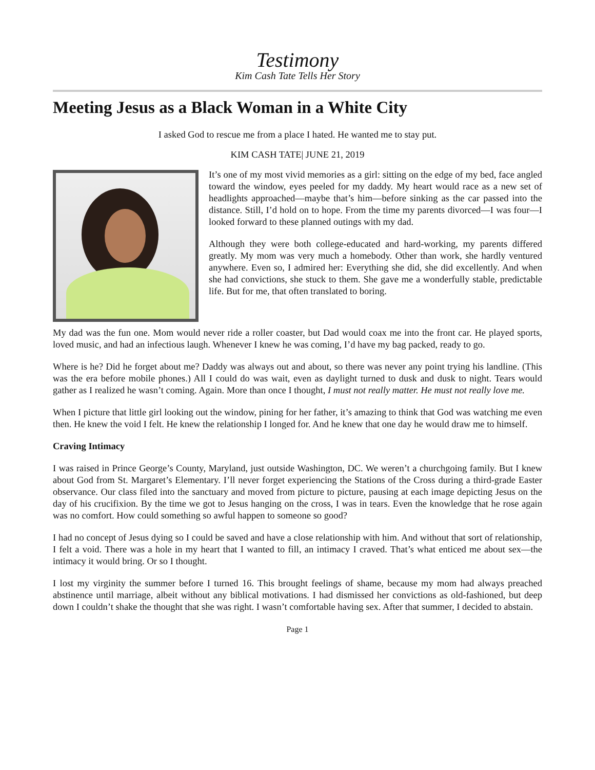Testimony
Kim Cash Tate Tells Her Story
Meeting Jesus as a Black Woman in a White City
I asked God to rescue me from a place I hated. He wanted me to stay put.
KIM CASH TATE| JUNE 21, 2019
It’s one of my most vivid memories as a girl: sitting on the edge of my bed, face angled toward the window, eyes peeled for my daddy. My heart would race as a new set of headlights approached—maybe that’s him—before sinking as the car passed into the distance. Still, I’d hold on to hope. From the time my parents divorced—I was four—I looked forward to these planned outings with my dad.
Although they were both college-educated and hard-working, my parents differed greatly. My mom was very much a homebody. Other than work, she hardly ventured anywhere. Even so, I admired her: Everything she did, she did excellently. And when she had convictions, she stuck to them. She gave me a wonderfully stable, predictable life. But for me, that often translated to boring.
My dad was the fun one. Mom would never ride a roller coaster, but Dad would coax me into the front car. He played sports, loved music, and had an infectious laugh. Whenever I knew he was coming, I’d have my bag packed, ready to go.
Where is he? Did he forget about me? Daddy was always out and about, so there was never any point trying his landline. (This was the era before mobile phones.) All I could do was wait, even as daylight turned to dusk and dusk to night. Tears would gather as I realized he wasn’t coming. Again. More than once I thought, I must not really matter. He must not really love me.
When I picture that little girl looking out the window, pining for her father, it’s amazing to think that God was watching me even then. He knew the void I felt. He knew the relationship I longed for. And he knew that one day he would draw me to himself.
Craving Intimacy
I was raised in Prince George’s County, Maryland, just outside Washington, DC. We weren’t a churchgoing family. But I knew about God from St. Margaret’s Elementary. I’ll never forget experiencing the Stations of the Cross during a third-grade Easter observance. Our class filed into the sanctuary and moved from picture to picture, pausing at each image depicting Jesus on the day of his crucifixion. By the time we got to Jesus hanging on the cross, I was in tears. Even the knowledge that he rose again was no comfort. How could something so awful happen to someone so good?
I had no concept of Jesus dying so I could be saved and have a close relationship with him. And without that sort of relationship, I felt a void. There was a hole in my heart that I wanted to fill, an intimacy I craved. That’s what enticed me about sex—the intimacy it would bring. Or so I thought.
I lost my virginity the summer before I turned 16. This brought feelings of shame, because my mom had always preached abstinence until marriage, albeit without any biblical motivations. I had dismissed her convictions as old-fashioned, but deep down I couldn’t shake the thought that she was right. I wasn’t comfortable having sex. After that summer, I decided to abstain.
Page 1